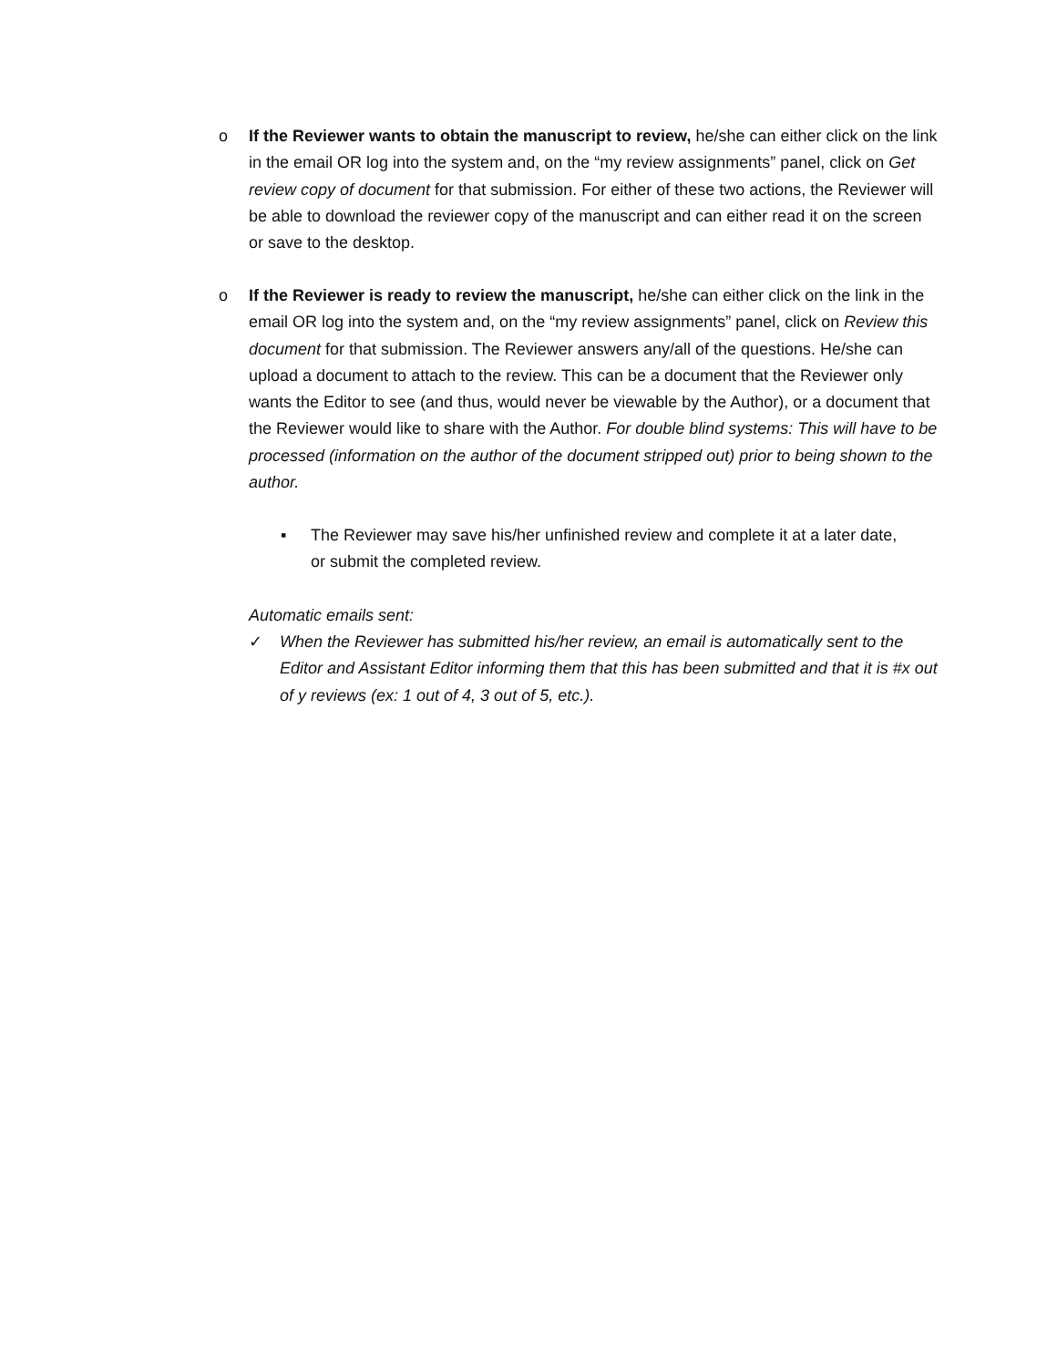o If the Reviewer wants to obtain the manuscript to review, he/she can either click on the link in the email OR log into the system and, on the “my review assignments” panel, click on Get review copy of document for that submission. For either of these two actions, the Reviewer will be able to download the reviewer copy of the manuscript and can either read it on the screen or save to the desktop.
o If the Reviewer is ready to review the manuscript, he/she can either click on the link in the email OR log into the system and, on the “my review assignments” panel, click on Review this document for that submission. The Reviewer answers any/all of the questions. He/she can upload a document to attach to the review. This can be a document that the Reviewer only wants the Editor to see (and thus, would never be viewable by the Author), or a document that the Reviewer would like to share with the Author. For double blind systems: This will have to be processed (information on the author of the document stripped out) prior to being shown to the author.
▪ The Reviewer may save his/her unfinished review and complete it at a later date, or submit the completed review.
Automatic emails sent:
✓ When the Reviewer has submitted his/her review, an email is automatically sent to the Editor and Assistant Editor informing them that this has been submitted and that it is #x out of y reviews (ex: 1 out of 4, 3 out of 5, etc.).